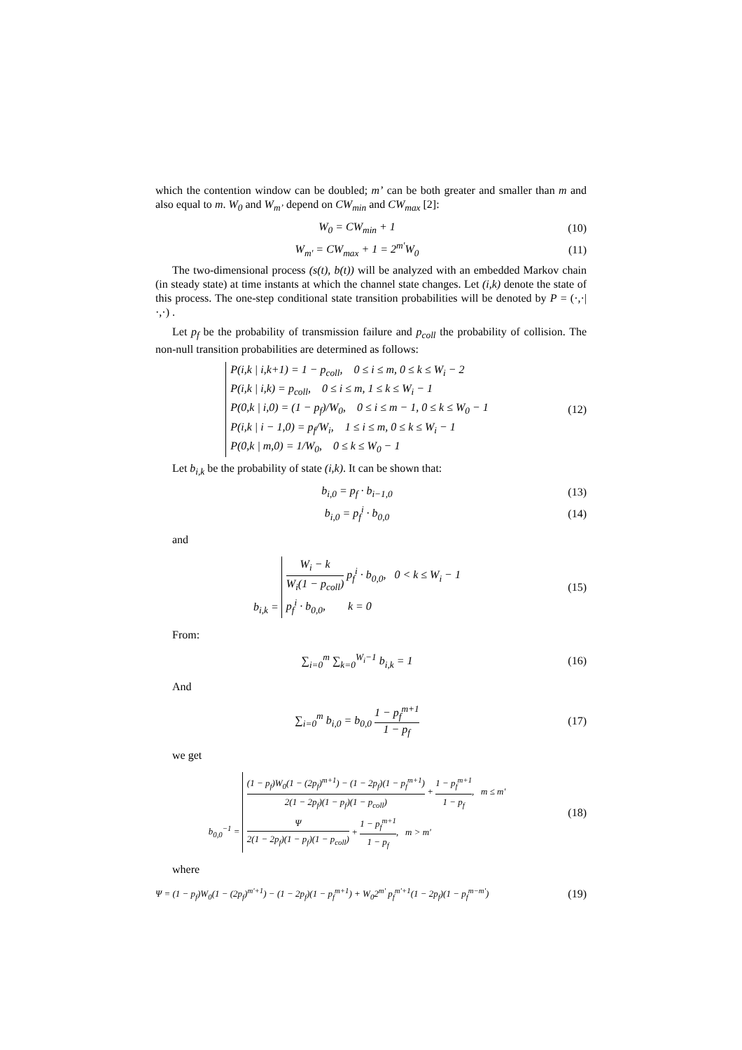which the contention window can be doubled; m’ can be both greater and smaller than m and also equal to m. W<sub>0</sub> and W<sub>m’</sub> depend on CW<sub>min</sub> and CW<sub>max</sub> [2]:
W<sub>0</sub> = CW<sub>min</sub> + 1 (10)
W<sub>m'</sub> = CW<sub>max</sub> + 1 = 2<sup>m'</sup>W<sub>0</sub> (11)
The two-dimensional process (s(t), b(t)) will be analyzed with an embedded Markov chain (in steady state) at time instants at which the channel state changes. Let (i,k) denote the state of this process. The one-step conditional state transition probabilities will be denoted by P = (·,·|·,·) .
Let p<sub>f</sub> be the probability of transmission failure and p<sub>coll</sub> the probability of collision. The non-null transition probabilities are determined as follows:
P(i,k | i,k+1) = 1 − p<sub>coll</sub>, 0 ≤ i ≤ m, 0 ≤ k ≤ W<sub>i</sub> − 2
P(i,k | i,k) = p<sub>coll</sub>, 0 ≤ i ≤ m, 1 ≤ k ≤ W<sub>i</sub> − 1
P(0,k | i,0) = (1 − p<sub>f</sub>)/W<sub>0</sub>, 0 ≤ i ≤ m − 1, 0 ≤ k ≤ W<sub>0</sub> − 1
P(i,k | i − 1,0) = p<sub>f</sub>/W<sub>i</sub>, 1 ≤ i ≤ m, 0 ≤ k ≤ W<sub>i</sub> − 1
P(0,k | m,0) = 1/W<sub>0</sub>, 0 ≤ k ≤ W<sub>0</sub> − 1
(12)
Let b<sub>i,k</sub> be the probability of state (i,k). It can be shown that:
b<sub>i,0</sub> = p<sub>f</sub> · b<sub>i−1,0</sub> (13)
b<sub>i,0</sub> = p<sub>f</sub><sup>i</sup> · b<sub>0,0</sub> (14)
and
b<sub>i,k</sub> =
W<sub>i</sub> − k W<sub>i</sub>(1 − p<sub>coll</sub>) p<sub>f</sub><sup>i</sup> · b<sub>0,0</sub>, 0 < k ≤ W<sub>i</sub> − 1
p<sub>f</sub><sup>i</sup> · b<sub>0,0</sub>, k = 0
(15)
From:
∑<sub>i=0</sub><sup>m</sup> ∑<sub>k=0</sub><sup>W<sub>i</sub>−1</sup> b<sub>i,k</sub> = 1 (16)
And
∑<sub>i=0</sub><sup>m</sup> b<sub>i,0</sub> = b<sub>0,0</sub> 1 − p<sub>f</sub><sup>m+1</sup> 1 − p<sub>f</sub>
(17)
we get
b<sub>0,0</sub><sup>−1</sup> =
(1 − p<sub>f</sub>)W<sub>0</sub>(1 − (2p<sub>f</sub>)<sup>m+1</sup>) − (1 − 2p<sub>f</sub>)(1 − p<sub>f</sub><sup>m+1</sup>) 2(1 − 2p<sub>f</sub>)(1 − p<sub>f</sub>)(1 − p<sub>coll</sub>) + 1 − p<sub>f</sub><sup>m+1</sup> 1 − p<sub>f</sub>, m ≤ m'
Ψ 2(1 − 2p<sub>f</sub>)(1 − p<sub>f</sub>)(1 − p<sub>coll</sub>) + 1 − p<sub>f</sub><sup>m+1</sup> 1 − p<sub>f</sub>, m > m'
(18)
where
Ψ = (1 − p<sub>f</sub>)W<sub>0</sub>(1 − (2p<sub>f</sub>)<sup>m'+1</sup>) − (1 − 2p<sub>f</sub>)(1 − p<sub>f</sub><sup>m+1</sup>) + W<sub>0</sub>2<sup>m'</sup> p<sub>f</sub><sup>m'+1</sup>(1 − 2p<sub>f</sub>)(1 − p<sub>f</sub><sup>m−m'</sup>)
(19)